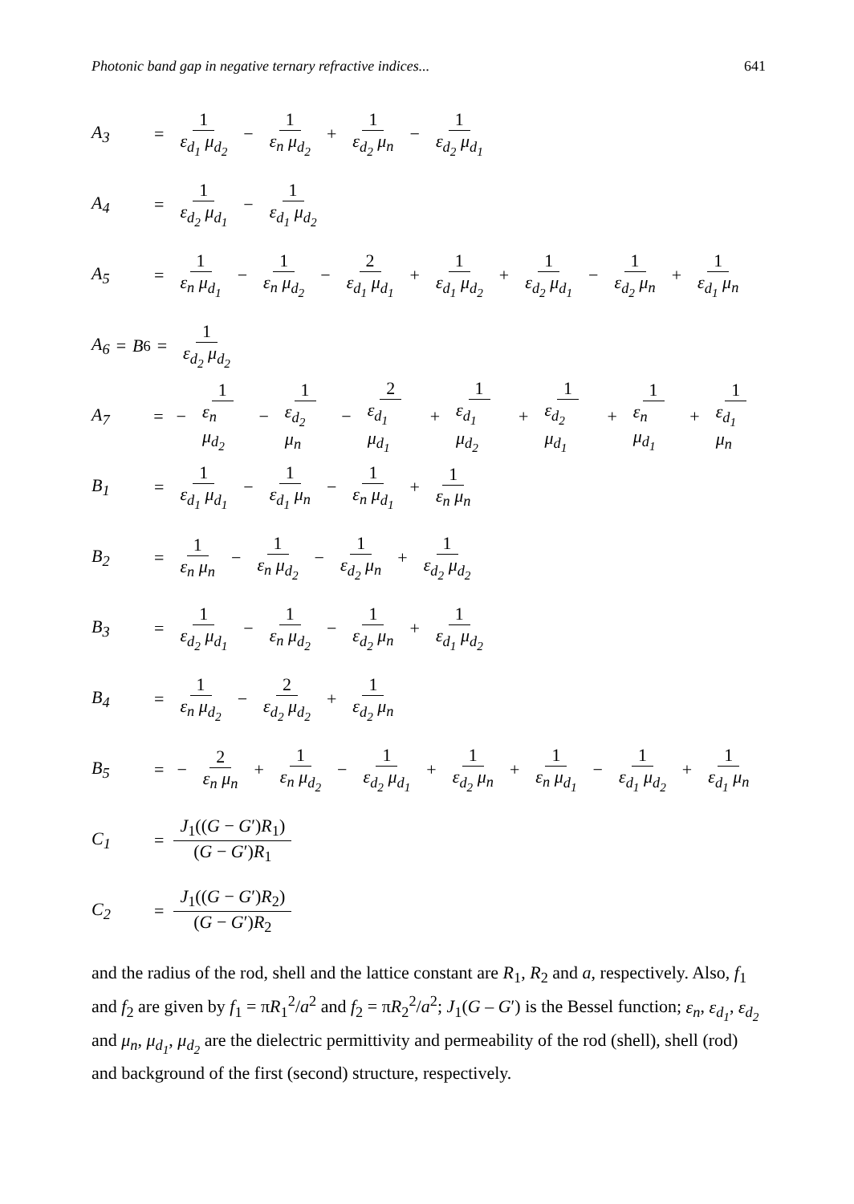Photonic band gap in negative ternary refractive indices... 641
A<sub>3</sub> = 1 ε<sub>d<sub>1</sub></sub> μ<sub>d<sub>2</sub></sub> − 1 ε<sub>n</sub> μ<sub>d<sub>2</sub></sub> + 1 ε<sub>d<sub>2</sub></sub> μ<sub>n</sub> − 1 ε<sub>d<sub>2</sub></sub> μ<sub>d<sub>1</sub></sub>
A<sub>4</sub> = 1 ε<sub>d<sub>2</sub></sub> μ<sub>d<sub>1</sub></sub> − 1 ε<sub>d<sub>1</sub></sub> μ<sub>d<sub>2</sub></sub>
A<sub>5</sub> = 1 ε<sub>n</sub> μ<sub>d<sub>1</sub></sub> − 1 ε<sub>n</sub> μ<sub>d<sub>2</sub></sub> − 2 ε<sub>d<sub>1</sub></sub> μ<sub>d<sub>1</sub></sub> + 1 ε<sub>d<sub>1</sub></sub> μ<sub>d<sub>2</sub></sub> + 1 ε<sub>d<sub>2</sub></sub> μ<sub>d<sub>1</sub></sub> − 1 ε<sub>d<sub>2</sub></sub> μ<sub>n</sub> + 1 ε<sub>d<sub>1</sub></sub> μ<sub>n</sub>
A<sub>6</sub> = B<sub>6</sub> = 1 ε<sub>d<sub>2</sub></sub> μ<sub>d<sub>2</sub></sub>
A<sub>7</sub> = − 1 ε<sub>n</sub> μ<sub>d<sub>2</sub></sub> − 1 ε<sub>d<sub>2</sub></sub> μ<sub>n</sub> − 2 ε<sub>d<sub>1</sub></sub> μ<sub>d<sub>1</sub></sub> + 1 ε<sub>d<sub>1</sub></sub> μ<sub>d<sub>2</sub></sub> + 1 ε<sub>d<sub>2</sub></sub> μ<sub>d<sub>1</sub></sub> + 1 ε<sub>n</sub> μ<sub>d<sub>1</sub></sub> + 1 ε<sub>d<sub>1</sub></sub> μ<sub>n</sub>
B<sub>1</sub> = 1 ε<sub>d<sub>1</sub></sub> μ<sub>d<sub>1</sub></sub> − 1 ε<sub>d<sub>1</sub></sub> μ<sub>n</sub> − 1 ε<sub>n</sub> μ<sub>d<sub>1</sub></sub> + 1 ε<sub>n</sub> μ<sub>n</sub>
B<sub>2</sub> = 1 ε<sub>n</sub> μ<sub>n</sub> − 1 ε<sub>n</sub> μ<sub>d<sub>2</sub></sub> − 1 ε<sub>d<sub>2</sub></sub> μ<sub>n</sub> + 1 ε<sub>d<sub>2</sub></sub> μ<sub>d<sub>2</sub></sub>
B<sub>3</sub> = 1 ε<sub>d<sub>2</sub></sub> μ<sub>d<sub>1</sub></sub> − 1 ε<sub>n</sub> μ<sub>d<sub>2</sub></sub> − 1 ε<sub>d<sub>2</sub></sub> μ<sub>n</sub> + 1 ε<sub>d<sub>1</sub></sub> μ<sub>d<sub>2</sub></sub>
B<sub>4</sub> = 1 ε<sub>n</sub> μ<sub>d<sub>2</sub></sub> − 2 ε<sub>d<sub>2</sub></sub> μ<sub>d<sub>2</sub></sub> + 1 ε<sub>d<sub>2</sub></sub> μ<sub>n</sub>
B<sub>5</sub> = − 2 ε<sub>n</sub> μ<sub>n</sub> + 1 ε<sub>n</sub> μ<sub>d<sub>2</sub></sub> − 1 ε<sub>d<sub>2</sub></sub> μ<sub>d<sub>1</sub></sub> + 1 ε<sub>d<sub>2</sub></sub> μ<sub>n</sub> + 1 ε<sub>n</sub> μ<sub>d<sub>1</sub></sub> − 1 ε<sub>d<sub>1</sub></sub> μ<sub>d<sub>2</sub></sub> + 1 ε<sub>d<sub>1</sub></sub> μ<sub>n</sub>
C<sub>1</sub> = J<sub>1</sub>((G − G′)R<sub>1</sub>) (G − G′)R<sub>1</sub>
C<sub>2</sub> = J<sub>1</sub>((G − G′)R<sub>2</sub>) (G − G′)R<sub>2</sub>
and the radius of the rod, shell and the lattice constant are R<sub>1</sub>, R<sub>2</sub> and a, respectively. Also, f<sub>1</sub> and f<sub>2</sub> are given by f<sub>1</sub> = πR<sub>1</sub><sup>2</sup>/a<sup>2</sup> and f<sub>2</sub> = πR<sub>2</sub><sup>2</sup>/a<sup>2</sup>; J<sub>1</sub>(G – G′) is the Bessel function; ε<sub>n</sub>, ε<sub>d<sub>1</sub></sub>, ε<sub>d<sub>2</sub></sub> and μ<sub>n</sub>, μ<sub>d<sub>1</sub></sub>, μ<sub>d<sub>2</sub></sub> are the dielectric permittivity and permeability of the rod (shell), shell (rod) and background of the first (second) structure, respectively.